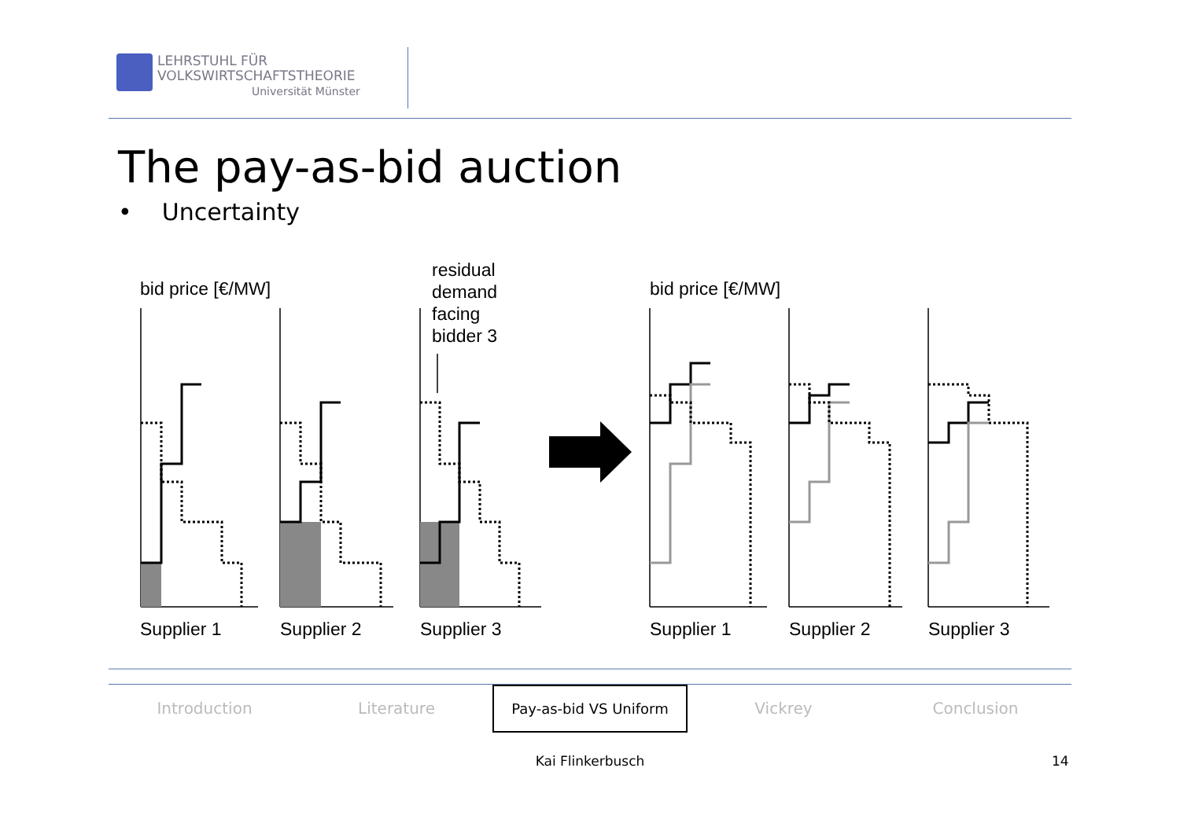LEHRSTUHL FÜR
VOLKSWIRTSCHAFTSTHEORIE
Universität Münster
The pay-as-bid auction
• Uncertainty
bid price [€/MW]
residual
demand
facing
bidder 3
bid price [€/MW]
Supplier 1
Supplier 2
Supplier 3
Supplier 1
Supplier 2
Supplier 3
Introduction Literature Pay-as-bid VS Uniform Vickrey Conclusion
Kai Flinkerbusch 14